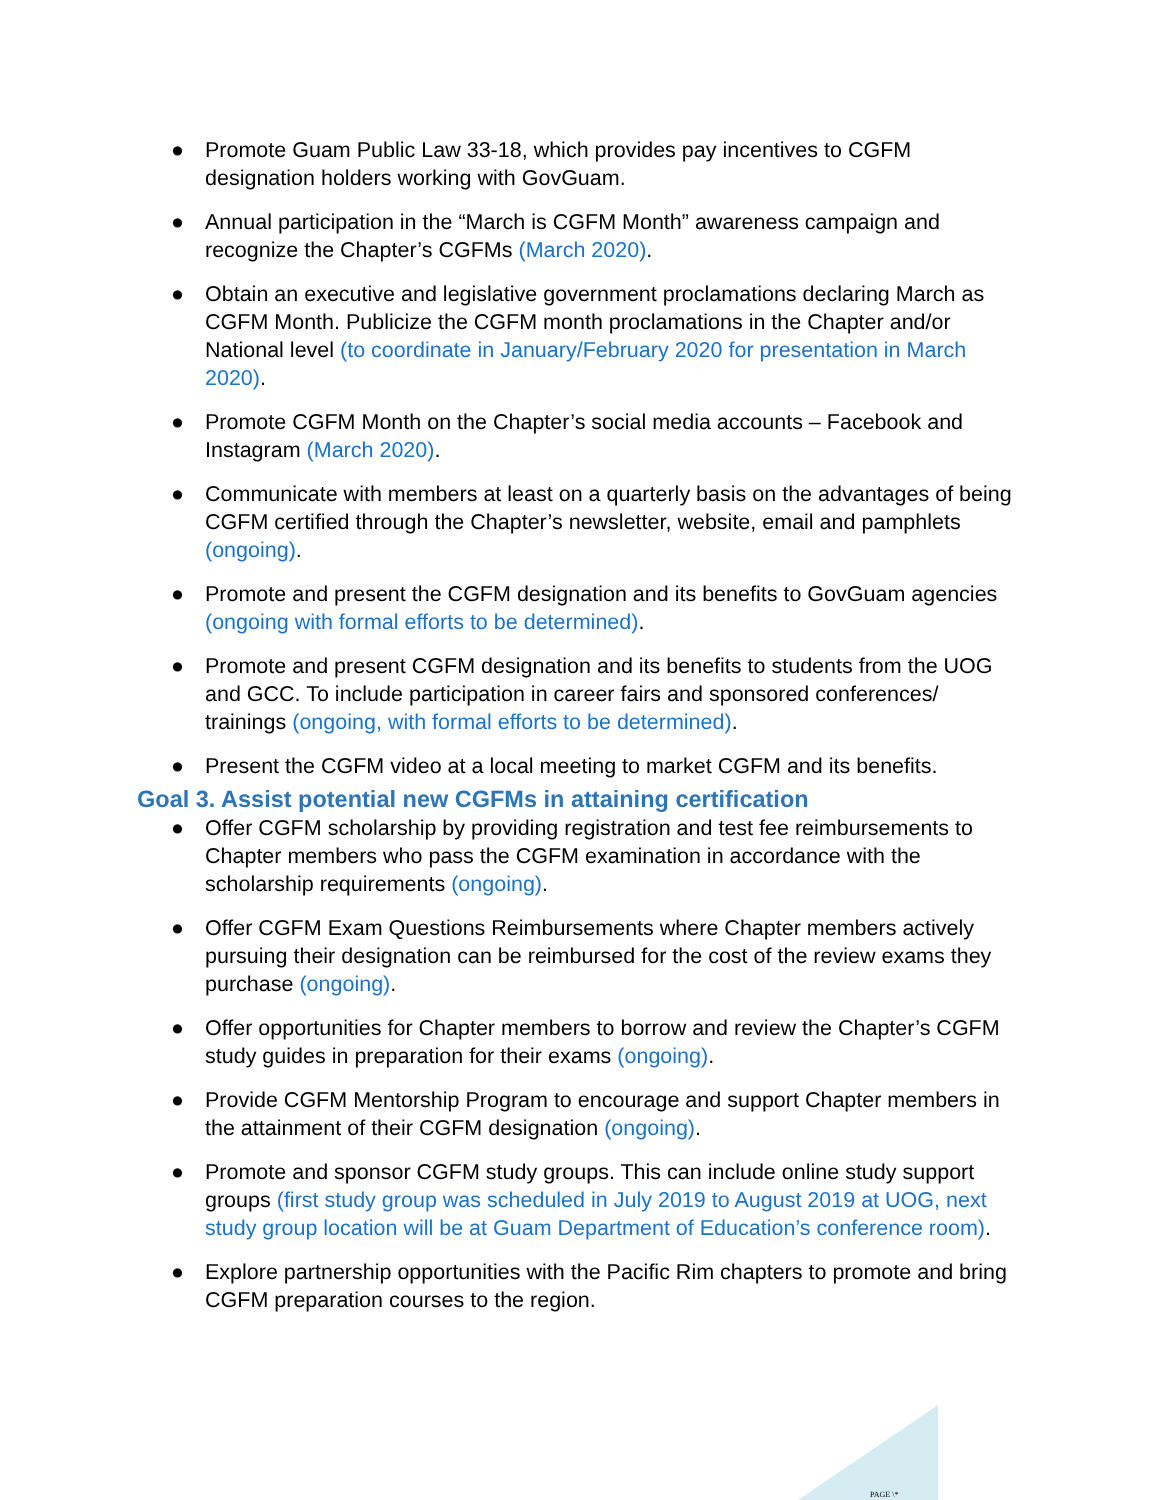● Promote Guam Public Law 33-18, which provides pay incentives to CGFM designation holders working with GovGuam.
● Annual participation in the “March is CGFM Month” awareness campaign and recognize the Chapter’s CGFMs (March 2020).
● Obtain an executive and legislative government proclamations declaring March as CGFM Month. Publicize the CGFM month proclamations in the Chapter and/or National level (to coordinate in January/February 2020 for presentation in March 2020).
● Promote CGFM Month on the Chapter’s social media accounts – Facebook and Instagram (March 2020).
● Communicate with members at least on a quarterly basis on the advantages of being CGFM certified through the Chapter’s newsletter, website, email and pamphlets (ongoing).
● Promote and present the CGFM designation and its benefits to GovGuam agencies (ongoing with formal efforts to be determined).
● Promote and present CGFM designation and its benefits to students from the UOG and GCC. To include participation in career fairs and sponsored conferences/ trainings (ongoing, with formal efforts to be determined).
● Present the CGFM video at a local meeting to market CGFM and its benefits.
Goal 3. Assist potential new CGFMs in attaining certification
● Offer CGFM scholarship by providing registration and test fee reimbursements to Chapter members who pass the CGFM examination in accordance with the scholarship requirements (ongoing).
● Offer CGFM Exam Questions Reimbursements where Chapter members actively pursuing their designation can be reimbursed for the cost of the review exams they purchase (ongoing).
● Offer opportunities for Chapter members to borrow and review the Chapter’s CGFM study guides in preparation for their exams (ongoing).
● Provide CGFM Mentorship Program to encourage and support Chapter members in the attainment of their CGFM designation (ongoing).
● Promote and sponsor CGFM study groups. This can include online study support groups (first study group was scheduled in July 2019 to August 2019 at UOG, next study group location will be at Guam Department of Education’s conference room).
● Explore partnership opportunities with the Pacific Rim chapters to promote and bring CGFM preparation courses to the region.
PAGE \*